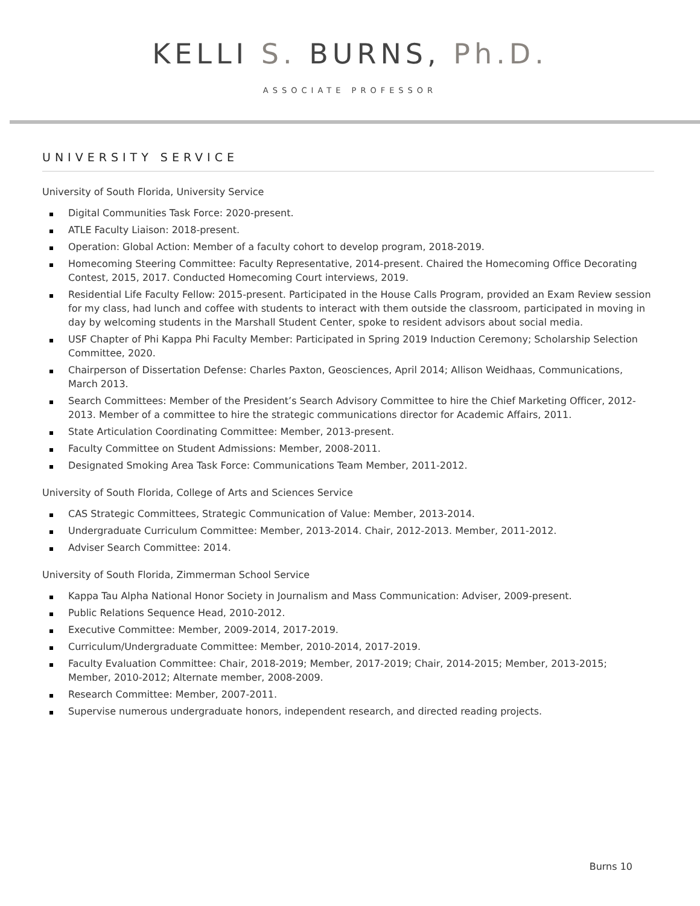KELLI S. BURNS, Ph.D.
ASSOCIATE PROFESSOR
UNIVERSITY SERVICE
University of South Florida, University Service
Digital Communities Task Force: 2020-present.
ATLE Faculty Liaison: 2018-present.
Operation: Global Action: Member of a faculty cohort to develop program, 2018-2019.
Homecoming Steering Committee: Faculty Representative, 2014-present. Chaired the Homecoming Office Decorating Contest, 2015, 2017. Conducted Homecoming Court interviews, 2019.
Residential Life Faculty Fellow: 2015-present. Participated in the House Calls Program, provided an Exam Review session for my class, had lunch and coffee with students to interact with them outside the classroom, participated in moving in day by welcoming students in the Marshall Student Center, spoke to resident advisors about social media.
USF Chapter of Phi Kappa Phi Faculty Member: Participated in Spring 2019 Induction Ceremony; Scholarship Selection Committee, 2020.
Chairperson of Dissertation Defense: Charles Paxton, Geosciences, April 2014; Allison Weidhaas, Communications, March 2013.
Search Committees: Member of the President’s Search Advisory Committee to hire the Chief Marketing Officer, 2012-2013. Member of a committee to hire the strategic communications director for Academic Affairs, 2011.
State Articulation Coordinating Committee: Member, 2013-present.
Faculty Committee on Student Admissions: Member, 2008-2011.
Designated Smoking Area Task Force: Communications Team Member, 2011-2012.
University of South Florida, College of Arts and Sciences Service
CAS Strategic Committees, Strategic Communication of Value: Member, 2013-2014.
Undergraduate Curriculum Committee: Member, 2013-2014. Chair, 2012-2013. Member, 2011-2012.
Adviser Search Committee: 2014.
University of South Florida, Zimmerman School Service
Kappa Tau Alpha National Honor Society in Journalism and Mass Communication: Adviser, 2009-present.
Public Relations Sequence Head, 2010-2012.
Executive Committee: Member, 2009-2014, 2017-2019.
Curriculum/Undergraduate Committee: Member, 2010-2014, 2017-2019.
Faculty Evaluation Committee: Chair, 2018-2019; Member, 2017-2019; Chair, 2014-2015; Member, 2013-2015; Member, 2010-2012; Alternate member, 2008-2009.
Research Committee: Member, 2007-2011.
Supervise numerous undergraduate honors, independent research, and directed reading projects.
Burns 10